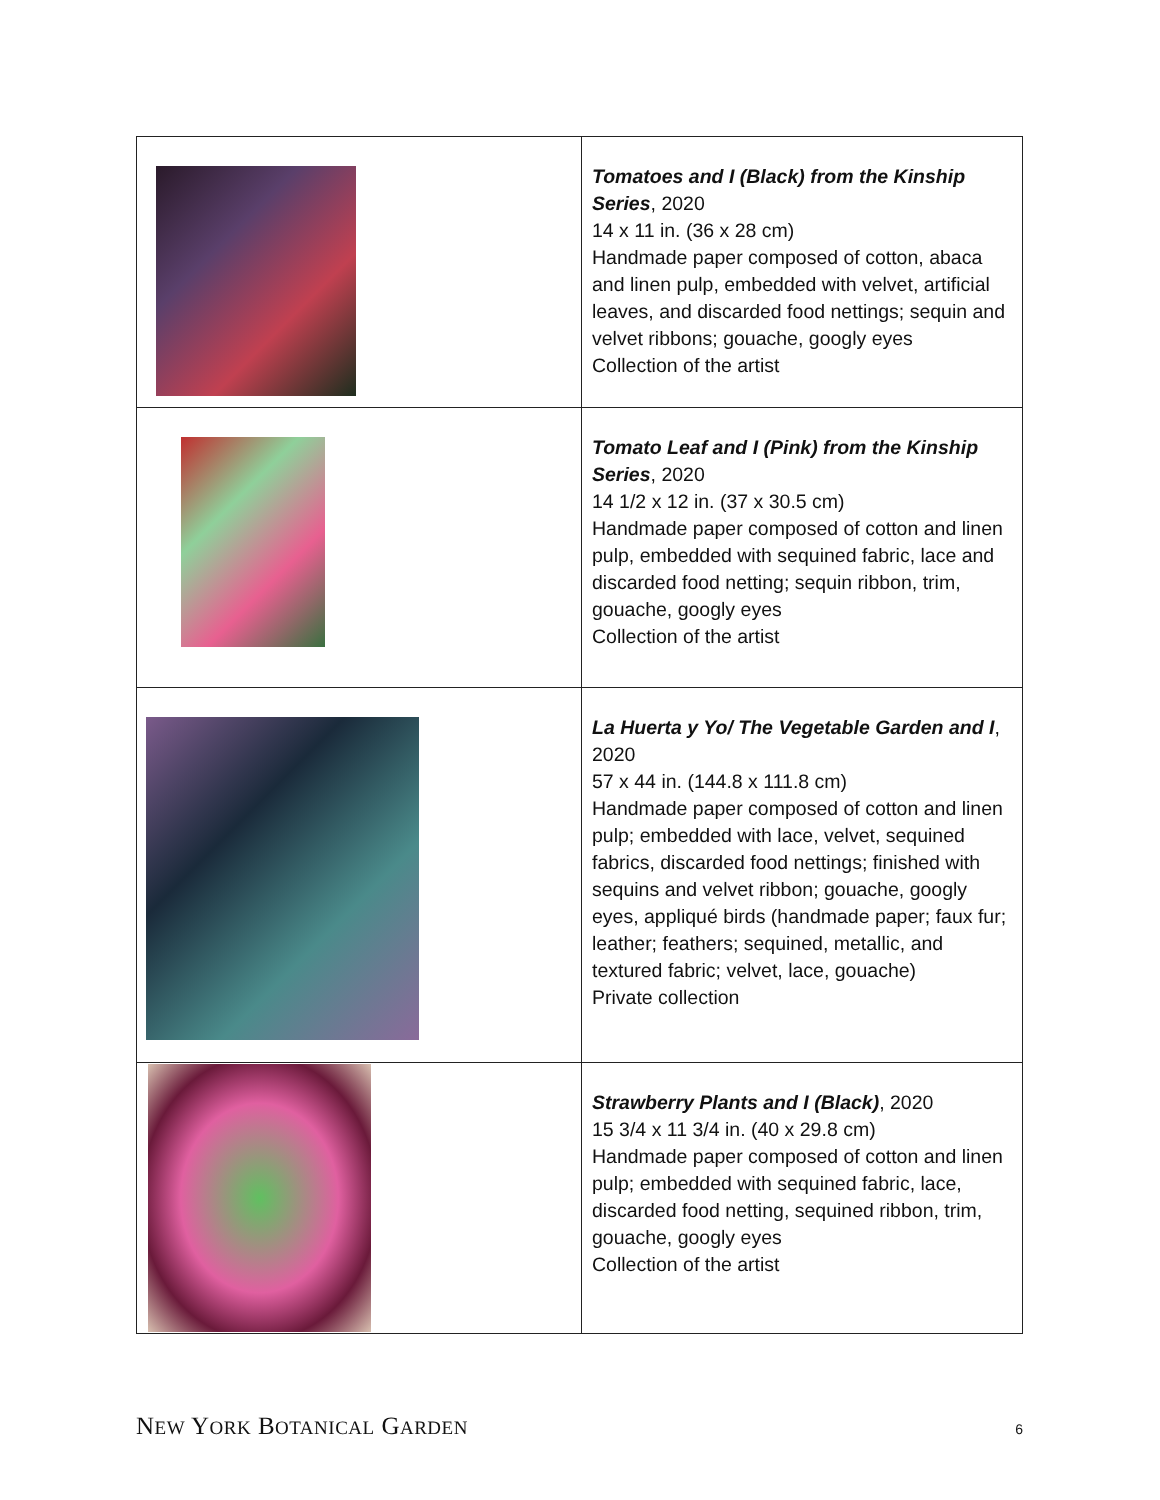| | Tomatoes and I (Black) from the Kinship Series , 2020 14 x 11 in. (36 x 28 cm) Handmade paper composed of cotton, abaca and linen pulp, embedded with velvet, artificial leaves, and discarded food nettings; sequin and velvet ribbons; gouache, googly eyes Collection of the artist |
| | Tomato Leaf and I (Pink) from the Kinship Series , 2020 14 1/2 x 12 in. (37 x 30.5 cm) Handmade paper composed of cotton and linen pulp, embedded with sequined fabric, lace and discarded food netting; sequin ribbon, trim, gouache, googly eyes Collection of the artist |
| | La Huerta y Yo/ The Vegetable Garden and I , 2020 57 x 44 in. (144.8 x 111.8 cm) Handmade paper composed of cotton and linen pulp; embedded with lace, velvet, sequined fabrics, discarded food nettings; finished with sequins and velvet ribbon; gouache, googly eyes, appliqué birds (handmade paper; faux fur; leather; feathers; sequined, metallic, and textured fabric; velvet, lace, gouache) Private collection |
| | Strawberry Plants and I (Black) , 2020 15 3/4 x 11 3/4 in. (40 x 29.8 cm) Handmade paper composed of cotton and linen pulp; embedded with sequined fabric, lace, discarded food netting, sequined ribbon, trim, gouache, googly eyes Collection of the artist |
NEW YORK BOTANICAL GARDEN 6